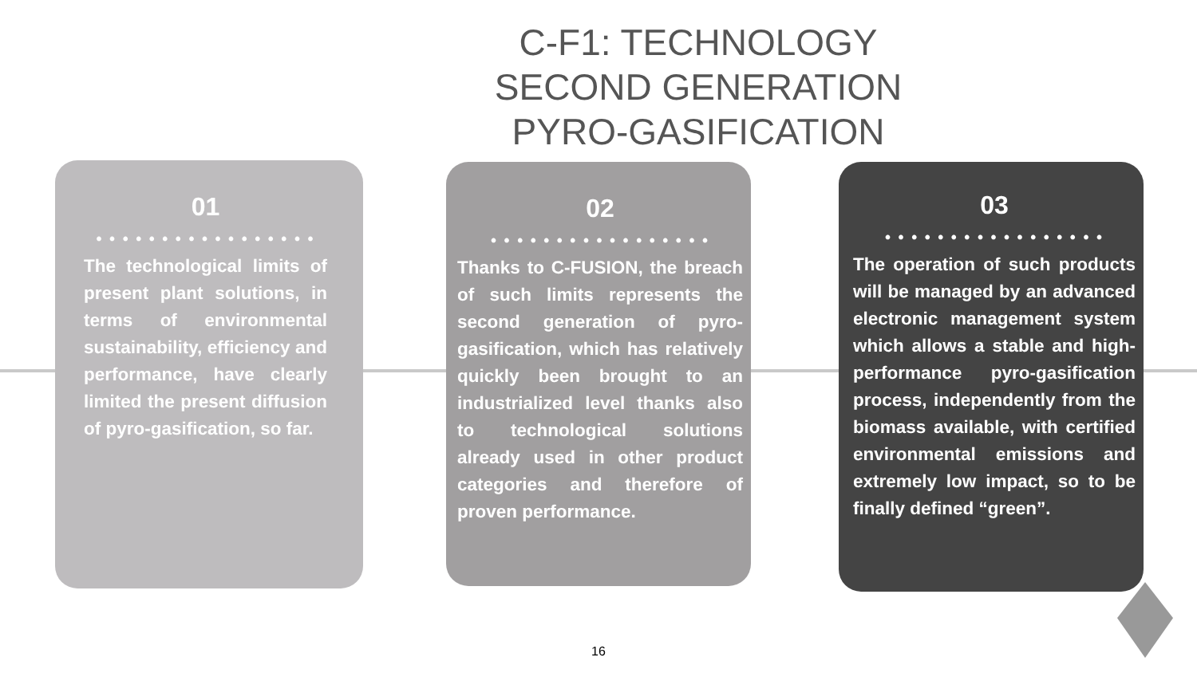C-F1: TECHNOLOGY
SECOND GENERATION
PYRO-GASIFICATION
01
• • • • • • • • • • • • • • • • •
The technological limits of present plant solutions, in terms of environmental sustainability, efficiency and performance, have clearly limited the present diffusion of pyro-gasification, so far.
02
• • • • • • • • • • • • • • • • •
Thanks to C-FUSION, the breach of such limits represents the second generation of pyro-gasification, which has relatively quickly been brought to an industrialized level thanks also to technological solutions already used in other product categories and therefore of proven performance.
03
• • • • • • • • • • • • • • • • •
The operation of such products will be managed by an advanced electronic management system which allows a stable and high-performance pyro-gasification process, independently from the biomass available, with certified environmental emissions and extremely low impact, so to be finally defined “green”.
16